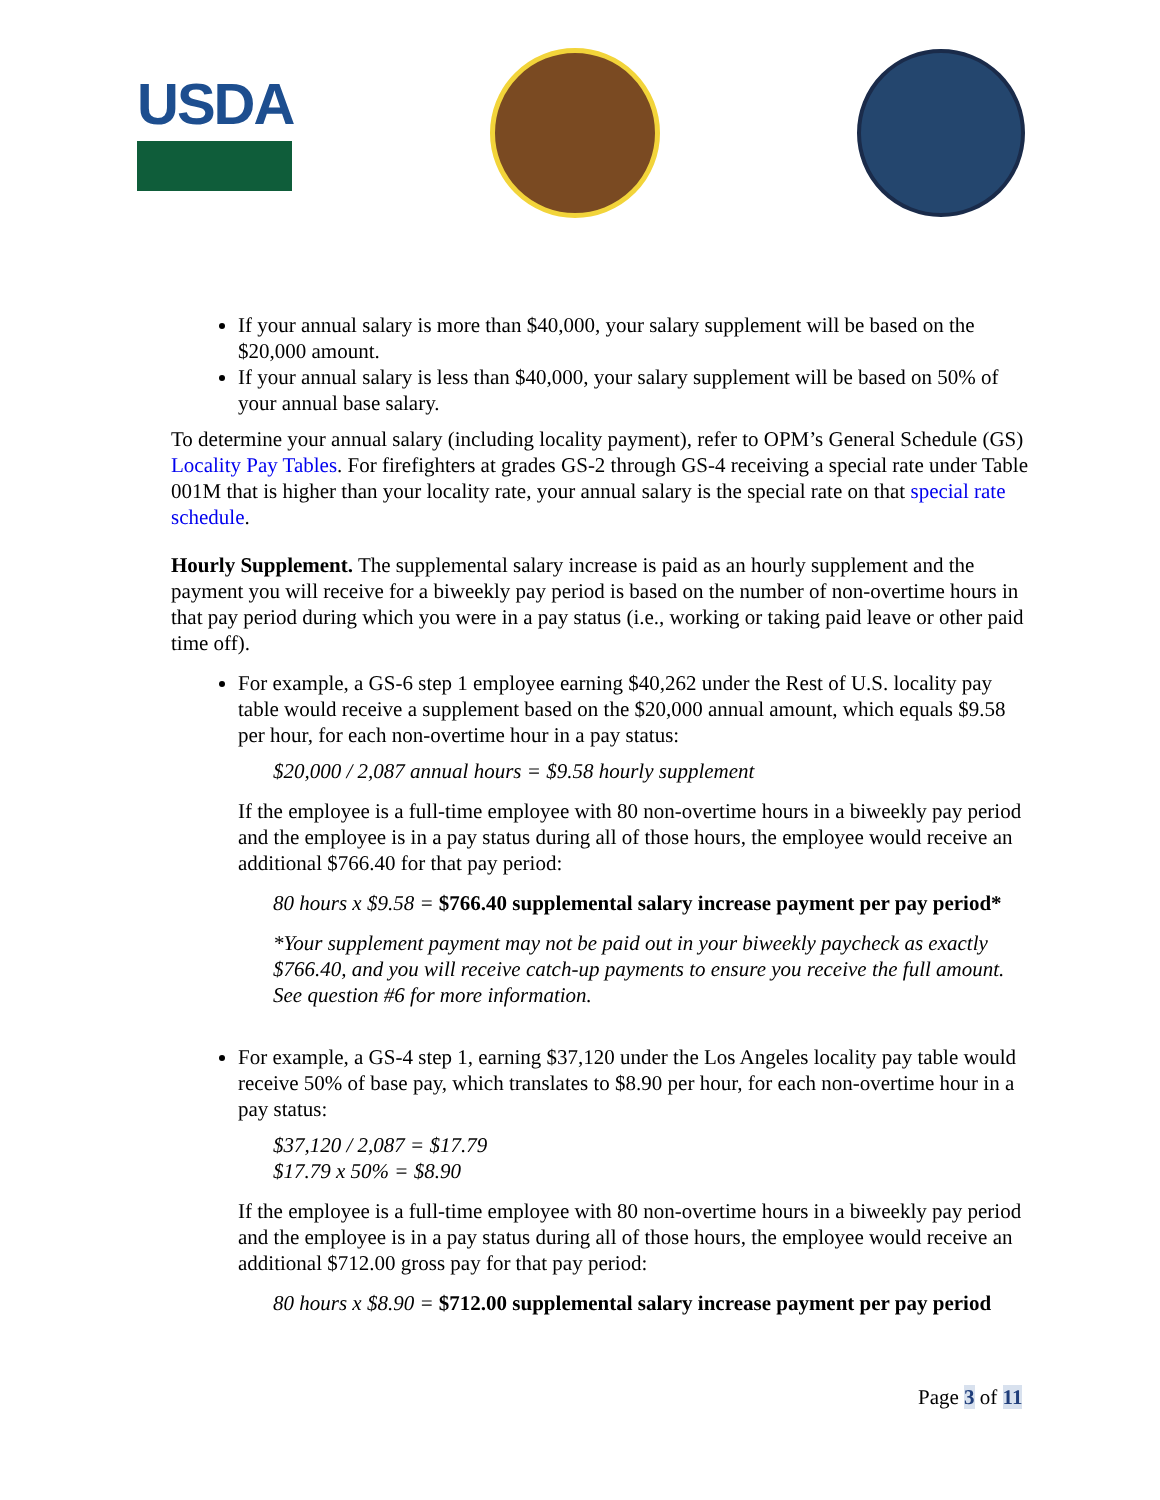USDA
If your annual salary is more than $40,000, your salary supplement will be based on the $20,000 amount.
If your annual salary is less than $40,000, your salary supplement will be based on 50% of your annual base salary.
To determine your annual salary (including locality payment), refer to OPM’s General Schedule (GS) Locality Pay Tables. For firefighters at grades GS-2 through GS-4 receiving a special rate under Table 001M that is higher than your locality rate, your annual salary is the special rate on that special rate schedule.
Hourly Supplement. The supplemental salary increase is paid as an hourly supplement and the payment you will receive for a biweekly pay period is based on the number of non-overtime hours in that pay period during which you were in a pay status (i.e., working or taking paid leave or other paid time off).
For example, a GS-6 step 1 employee earning $40,262 under the Rest of U.S. locality pay table would receive a supplement based on the $20,000 annual amount, which equals $9.58 per hour, for each non-overtime hour in a pay status:
$20,000 / 2,087 annual hours = $9.58 hourly supplement
If the employee is a full-time employee with 80 non-overtime hours in a biweekly pay period and the employee is in a pay status during all of those hours, the employee would receive an additional $766.40 for that pay period:
80 hours x $9.58 = $766.40 supplemental salary increase payment per pay period*
*Your supplement payment may not be paid out in your biweekly paycheck as exactly $766.40, and you will receive catch-up payments to ensure you receive the full amount. See question #6 for more information.
For example, a GS-4 step 1, earning $37,120 under the Los Angeles locality pay table would receive 50% of base pay, which translates to $8.90 per hour, for each non-overtime hour in a pay status:
$37,120 / 2,087 = $17.79
$17.79 x 50% = $8.90
If the employee is a full-time employee with 80 non-overtime hours in a biweekly pay period and the employee is in a pay status during all of those hours, the employee would receive an additional $712.00 gross pay for that pay period:
80 hours x $8.90 = $712.00 supplemental salary increase payment per pay period
Page 3 of 11